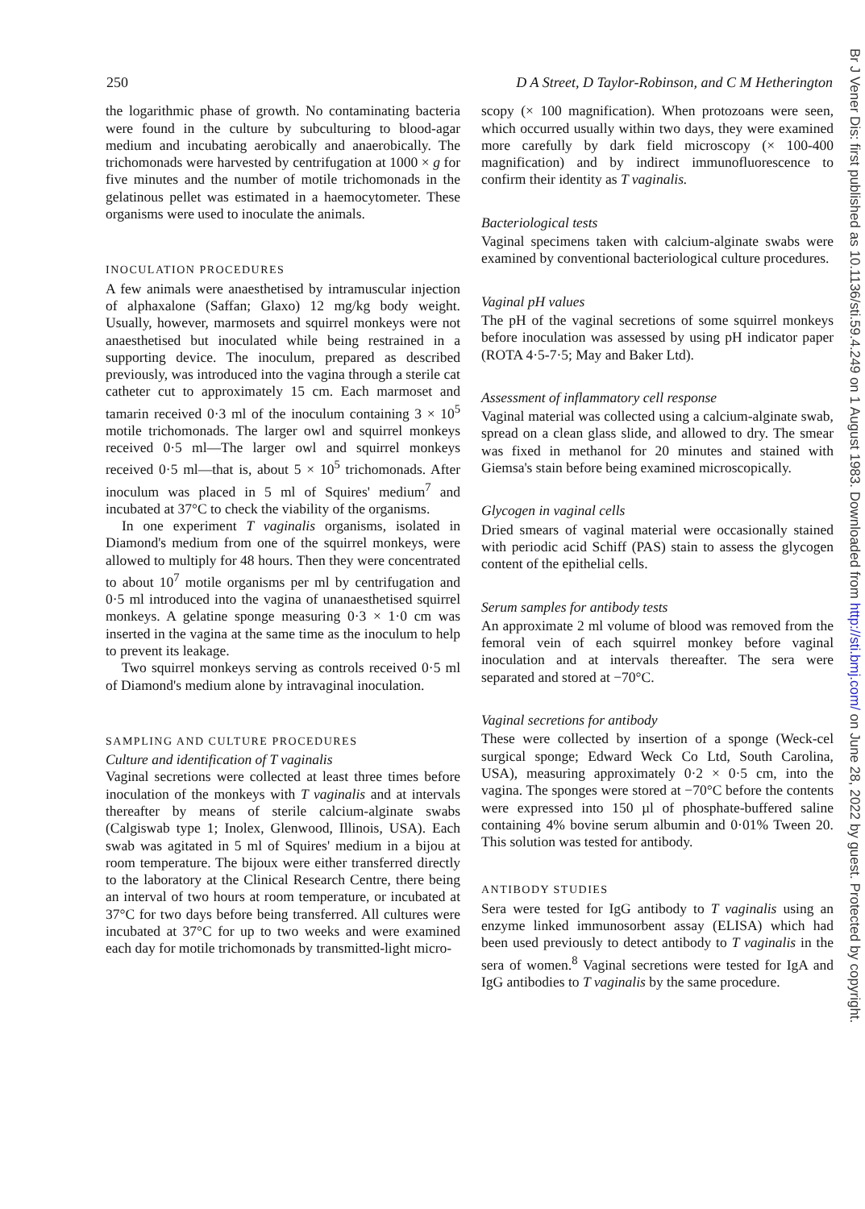250 D A Street, D Taylor-Robinson, and C M Hetherington
the logarithmic phase of growth. No contaminating bacteria were found in the culture by subculturing to blood-agar medium and incubating aerobically and anaerobically. The trichomonads were harvested by centrifugation at 1000 × g for five minutes and the number of motile trichomonads in the gelatinous pellet was estimated in a haemocytometer. These organisms were used to inoculate the animals.
INOCULATION PROCEDURES
A few animals were anaesthetised by intramuscular injection of alphaxalone (Saffan; Glaxo) 12 mg/kg body weight. Usually, however, marmosets and squirrel monkeys were not anaesthetised but inoculated while being restrained in a supporting device. The inoculum, prepared as described previously, was introduced into the vagina through a sterile cat catheter cut to approximately 15 cm. Each marmoset and tamarin received 0·3 ml of the inoculum containing 3 × 10<sup>5</sup> motile trichomonads. The larger owl and squirrel monkeys received 0·5 ml—The larger owl and squirrel monkeys received 0·5 ml—that is, about 5 × 10<sup>5</sup> trichomonads. After inoculum was placed in 5 ml of Squires' medium<sup>7</sup> and incubated at 37°C to check the viability of the organisms.
In one experiment T vaginalis organisms, isolated in Diamond's medium from one of the squirrel monkeys, were allowed to multiply for 48 hours. Then they were concentrated to about 10<sup>7</sup> motile organisms per ml by centrifugation and 0·5 ml introduced into the vagina of unanaesthetised squirrel monkeys. A gelatine sponge measuring 0·3 × 1·0 cm was inserted in the vagina at the same time as the inoculum to help to prevent its leakage.
Two squirrel monkeys serving as controls received 0·5 ml of Diamond's medium alone by intravaginal inoculation.
SAMPLING AND CULTURE PROCEDURES
Culture and identification of T vaginalis
Vaginal secretions were collected at least three times before inoculation of the monkeys with T vaginalis and at intervals thereafter by means of sterile calcium-alginate swabs (Calgiswab type 1; Inolex, Glenwood, Illinois, USA). Each swab was agitated in 5 ml of Squires' medium in a bijou at room temperature. The bijoux were either transferred directly to the laboratory at the Clinical Research Centre, there being an interval of two hours at room temperature, or incubated at 37°C for two days before being transferred. All cultures were incubated at 37°C for up to two weeks and were examined each day for motile trichomonads by transmitted-light micro-
scopy (× 100 magnification). When protozoans were seen, which occurred usually within two days, they were examined more carefully by dark field microscopy (× 100-400 magnification) and by indirect immunofluorescence to confirm their identity as T vaginalis.
Bacteriological tests
Vaginal specimens taken with calcium-alginate swabs were examined by conventional bacteriological culture procedures.
Vaginal pH values
The pH of the vaginal secretions of some squirrel monkeys before inoculation was assessed by using pH indicator paper (ROTA 4·5-7·5; May and Baker Ltd).
Assessment of inflammatory cell response
Vaginal material was collected using a calcium-alginate swab, spread on a clean glass slide, and allowed to dry. The smear was fixed in methanol for 20 minutes and stained with Giemsa's stain before being examined microscopically.
Glycogen in vaginal cells
Dried smears of vaginal material were occasionally stained with periodic acid Schiff (PAS) stain to assess the glycogen content of the epithelial cells.
Serum samples for antibody tests
An approximate 2 ml volume of blood was removed from the femoral vein of each squirrel monkey before vaginal inoculation and at intervals thereafter. The sera were separated and stored at −70°C.
Vaginal secretions for antibody
These were collected by insertion of a sponge (Weck-cel surgical sponge; Edward Weck Co Ltd, South Carolina, USA), measuring approximately 0·2 × 0·5 cm, into the vagina. The sponges were stored at −70°C before the contents were expressed into 150 µl of phosphate-buffered saline containing 4% bovine serum albumin and 0·01% Tween 20. This solution was tested for antibody.
ANTIBODY STUDIES
Sera were tested for IgG antibody to T vaginalis using an enzyme linked immunosorbent assay (ELISA) which had been used previously to detect antibody to T vaginalis in the sera of women.<sup>8</sup> Vaginal secretions were tested for IgA and IgG antibodies to T vaginalis by the same procedure.
Br J Vener Dis: first published as 10.1136/sti.59.4.249 on 1 August 1983. Downloaded from http://sti.bmj.com/ on June 28, 2022 by guest. Protected by copyright.